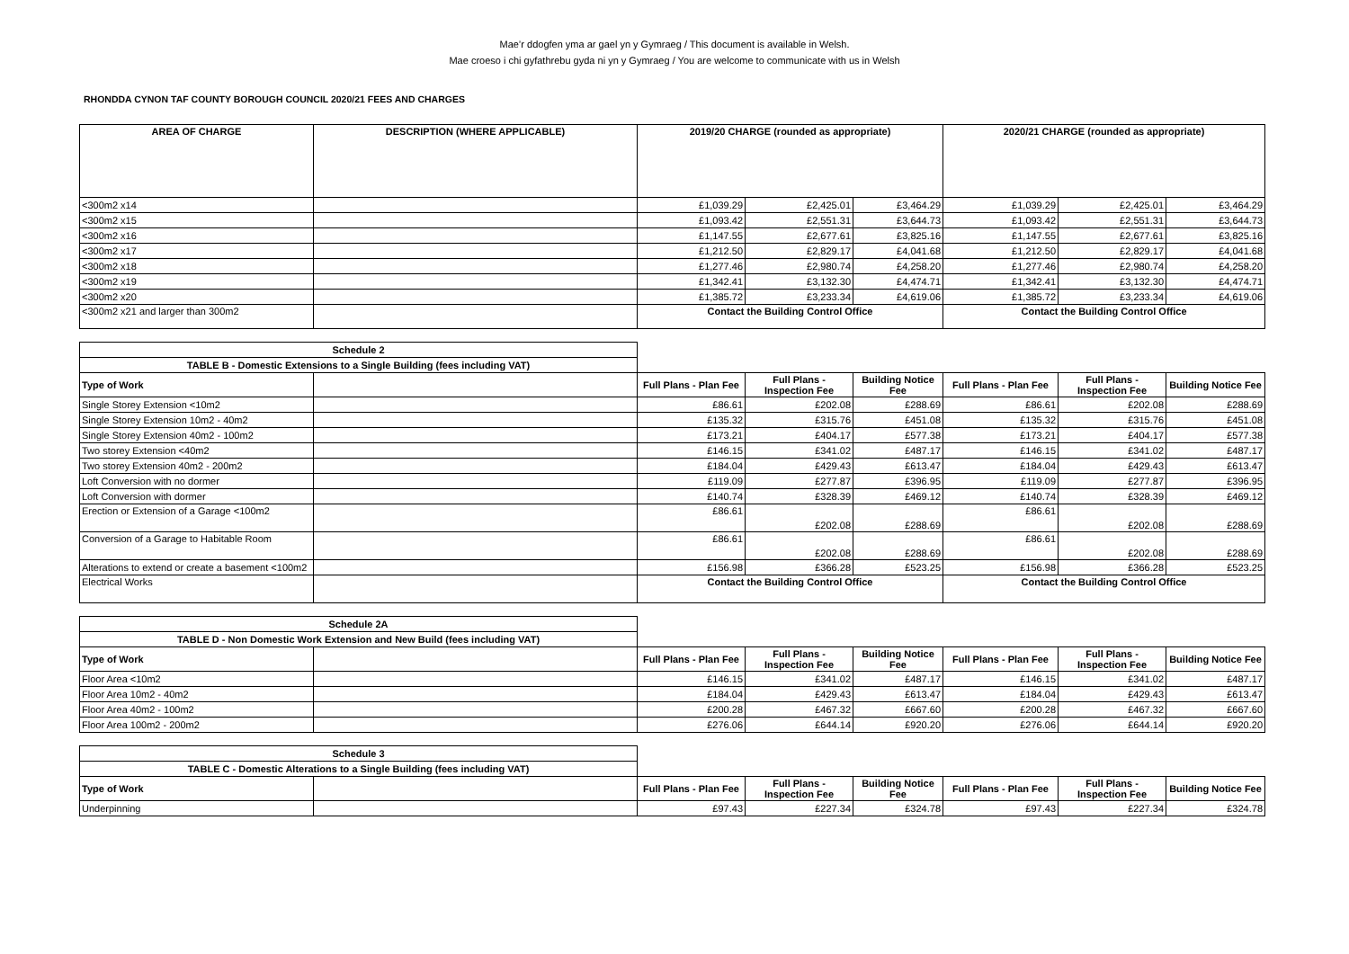Mae’r ddogfen yma ar gael yn y Gymraeg / This document is available in Welsh.
Mae croeso i chi gyfathrebu gyda ni yn y Gymraeg / You are welcome to communicate with us in Welsh
RHONDDA CYNON TAF COUNTY BOROUGH COUNCIL 2020/21 FEES AND CHARGES
| AREA OF CHARGE | DESCRIPTION (WHERE APPLICABLE) | 2019/20 CHARGE (rounded as appropriate) | | | 2020/21 CHARGE (rounded as appropriate) | | |
| --- | --- | --- | --- | --- | --- | --- | --- |
| <300m2 x14 | | £1,039.29 | £2,425.01 | £3,464.29 | £1,039.29 | £2,425.01 | £3,464.29 |
| <300m2 x15 | | £1,093.42 | £2,551.31 | £3,644.73 | £1,093.42 | £2,551.31 | £3,644.73 |
| <300m2 x16 | | £1,147.55 | £2,677.61 | £3,825.16 | £1,147.55 | £2,677.61 | £3,825.16 |
| <300m2 x17 | | £1,212.50 | £2,829.17 | £4,041.68 | £1,212.50 | £2,829.17 | £4,041.68 |
| <300m2 x18 | | £1,277.46 | £2,980.74 | £4,258.20 | £1,277.46 | £2,980.74 | £4,258.20 |
| <300m2 x19 | | £1,342.41 | £3,132.30 | £4,474.71 | £1,342.41 | £3,132.30 | £4,474.71 |
| <300m2 x20 | | £1,385.72 | £3,233.34 | £4,619.06 | £1,385.72 | £3,233.34 | £4,619.06 |
| <300m2 x21 and larger than 300m2 | | Contact the Building Control Office | | | Contact the Building Control Office | | |
| Schedule 2 | | | | | | | |
| TABLE B - Domestic Extensions to a Single Building (fees including VAT) | | | | | | | |
| Type of Work | | Full Plans - Plan Fee | Full Plans - Inspection Fee | Building Notice Fee | Full Plans - Plan Fee | Full Plans - Inspection Fee | Building Notice Fee |
| Single Storey Extension <10m2 | | £86.61 | £202.08 | £288.69 | £86.61 | £202.08 | £288.69 |
| Single Storey Extension 10m2 - 40m2 | | £135.32 | £315.76 | £451.08 | £135.32 | £315.76 | £451.08 |
| Single Storey Extension 40m2 - 100m2 | | £173.21 | £404.17 | £577.38 | £173.21 | £404.17 | £577.38 |
| Two storey Extension <40m2 | | £146.15 | £341.02 | £487.17 | £146.15 | £341.02 | £487.17 |
| Two storey Extension 40m2 - 200m2 | | £184.04 | £429.43 | £613.47 | £184.04 | £429.43 | £613.47 |
| Loft Conversion with no dormer | | £119.09 | £277.87 | £396.95 | £119.09 | £277.87 | £396.95 |
| Loft Conversion with dormer | | £140.74 | £328.39 | £469.12 | £140.74 | £328.39 | £469.12 |
| Erection or Extension of a Garage <100m2 | | £86.61 | £202.08 | £288.69 | £86.61 | £202.08 | £288.69 |
| Conversion of a Garage to Habitable Room | | £86.61 | £202.08 | £288.69 | £86.61 | £202.08 | £288.69 |
| Alterations to extend or create a basement <100m2 | | £156.98 | £366.28 | £523.25 | £156.98 | £366.28 | £523.25 |
| Electrical Works | | Contact the Building Control Office | | | Contact the Building Control Office | | |
| Schedule 2A | | | | | | | |
| TABLE D - Non Domestic Work Extension and New Build (fees including VAT) | | | | | | | |
| Type of Work | | Full Plans - Plan Fee | Full Plans - Inspection Fee | Building Notice Fee | Full Plans - Plan Fee | Full Plans - Inspection Fee | Building Notice Fee |
| Floor Area <10m2 | | £146.15 | £341.02 | £487.17 | £146.15 | £341.02 | £487.17 |
| Floor Area 10m2 - 40m2 | | £184.04 | £429.43 | £613.47 | £184.04 | £429.43 | £613.47 |
| Floor Area 40m2 - 100m2 | | £200.28 | £467.32 | £667.60 | £200.28 | £467.32 | £667.60 |
| Floor Area 100m2 - 200m2 | | £276.06 | £644.14 | £920.20 | £276.06 | £644.14 | £920.20 |
| Schedule 3 | | | | | | | |
| TABLE C - Domestic Alterations to a Single Building (fees including VAT) | | | | | | | |
| Type of Work | | Full Plans - Plan Fee | Full Plans - Inspection Fee | Building Notice Fee | Full Plans - Plan Fee | Full Plans - Inspection Fee | Building Notice Fee |
| Underpinning | | £97.43 | £227.34 | £324.78 | £97.43 | £227.34 | £324.78 |